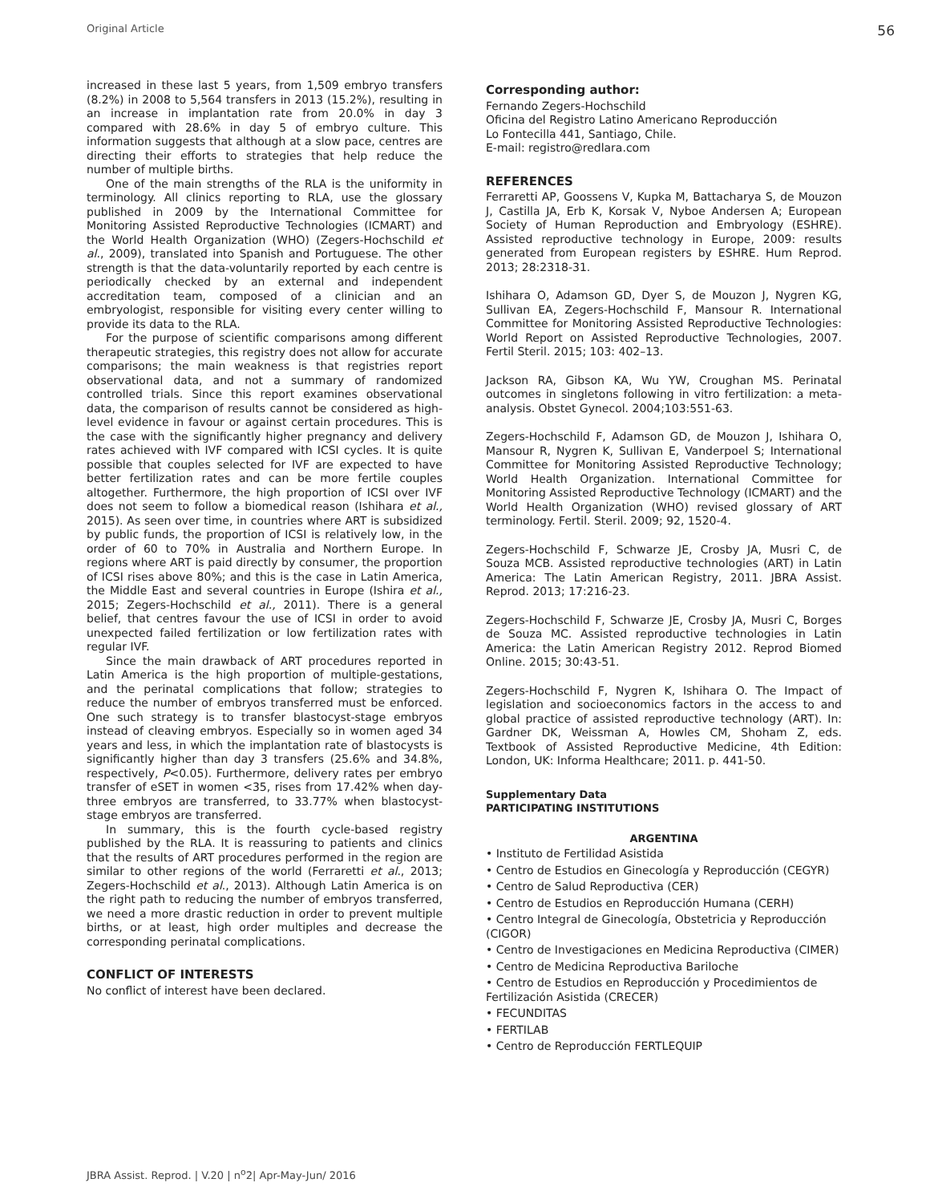Original Article 56
increased in these last 5 years, from 1,509 embryo transfers (8.2%) in 2008 to 5,564 transfers in 2013 (15.2%), resulting in an increase in implantation rate from 20.0% in day 3 compared with 28.6% in day 5 of embryo culture. This information suggests that although at a slow pace, centres are directing their efforts to strategies that help reduce the number of multiple births.
One of the main strengths of the RLA is the uniformity in terminology. All clinics reporting to RLA, use the glossary published in 2009 by the International Committee for Monitoring Assisted Reproductive Technologies (ICMART) and the World Health Organization (WHO) (Zegers-Hochschild et al., 2009), translated into Spanish and Portuguese. The other strength is that the data-voluntarily reported by each centre is periodically checked by an external and independent accreditation team, composed of a clinician and an embryologist, responsible for visiting every center willing to provide its data to the RLA.
For the purpose of scientific comparisons among different therapeutic strategies, this registry does not allow for accurate comparisons; the main weakness is that registries report observational data, and not a summary of randomized controlled trials. Since this report examines observational data, the comparison of results cannot be considered as high-level evidence in favour or against certain procedures. This is the case with the significantly higher pregnancy and delivery rates achieved with IVF compared with ICSI cycles. It is quite possible that couples selected for IVF are expected to have better fertilization rates and can be more fertile couples altogether. Furthermore, the high proportion of ICSI over IVF does not seem to follow a biomedical reason (Ishihara et al., 2015). As seen over time, in countries where ART is subsidized by public funds, the proportion of ICSI is relatively low, in the order of 60 to 70% in Australia and Northern Europe. In regions where ART is paid directly by consumer, the proportion of ICSI rises above 80%; and this is the case in Latin America, the Middle East and several countries in Europe (Ishira et al., 2015; Zegers-Hochschild et al., 2011). There is a general belief, that centres favour the use of ICSI in order to avoid unexpected failed fertilization or low fertilization rates with regular IVF.
Since the main drawback of ART procedures reported in Latin America is the high proportion of multiple-gestations, and the perinatal complications that follow; strategies to reduce the number of embryos transferred must be enforced. One such strategy is to transfer blastocyst-stage embryos instead of cleaving embryos. Especially so in women aged 34 years and less, in which the implantation rate of blastocysts is significantly higher than day 3 transfers (25.6% and 34.8%, respectively, P<0.05). Furthermore, delivery rates per embryo transfer of eSET in women <35, rises from 17.42% when day-three embryos are transferred, to 33.77% when blastocyst-stage embryos are transferred.
In summary, this is the fourth cycle-based registry published by the RLA. It is reassuring to patients and clinics that the results of ART procedures performed in the region are similar to other regions of the world (Ferraretti et al., 2013; Zegers-Hochschild et al., 2013). Although Latin America is on the right path to reducing the number of embryos transferred, we need a more drastic reduction in order to prevent multiple births, or at least, high order multiples and decrease the corresponding perinatal complications.
CONFLICT OF INTERESTS
No conflict of interest have been declared.
Corresponding author:
Fernando Zegers-Hochschild
Oficina del Registro Latino Americano Reproducción
Lo Fontecilla 441, Santiago, Chile.
E-mail: registro@redlara.com
REFERENCES
Ferraretti AP, Goossens V, Kupka M, Battacharya S, de Mouzon J, Castilla JA, Erb K, Korsak V, Nyboe Andersen A; European Society of Human Reproduction and Embryology (ESHRE). Assisted reproductive technology in Europe, 2009: results generated from European registers by ESHRE. Hum Reprod. 2013; 28:2318-31.
Ishihara O, Adamson GD, Dyer S, de Mouzon J, Nygren KG, Sullivan EA, Zegers-Hochschild F, Mansour R. International Committee for Monitoring Assisted Reproductive Technologies: World Report on Assisted Reproductive Technologies, 2007. Fertil Steril. 2015; 103: 402–13.
Jackson RA, Gibson KA, Wu YW, Croughan MS. Perinatal outcomes in singletons following in vitro fertilization: a meta-analysis. Obstet Gynecol. 2004;103:551-63.
Zegers-Hochschild F, Adamson GD, de Mouzon J, Ishihara O, Mansour R, Nygren K, Sullivan E, Vanderpoel S; International Committee for Monitoring Assisted Reproductive Technology; World Health Organization. International Committee for Monitoring Assisted Reproductive Technology (ICMART) and the World Health Organization (WHO) revised glossary of ART terminology. Fertil. Steril. 2009; 92, 1520-4.
Zegers-Hochschild F, Schwarze JE, Crosby JA, Musri C, de Souza MCB. Assisted reproductive technologies (ART) in Latin America: The Latin American Registry, 2011. JBRA Assist. Reprod. 2013; 17:216-23.
Zegers-Hochschild F, Schwarze JE, Crosby JA, Musri C, Borges de Souza MC. Assisted reproductive technologies in Latin America: the Latin American Registry 2012. Reprod Biomed Online. 2015; 30:43-51.
Zegers-Hochschild F, Nygren K, Ishihara O. The Impact of legislation and socioeconomics factors in the access to and global practice of assisted reproductive technology (ART). In: Gardner DK, Weissman A, Howles CM, Shoham Z, eds. Textbook of Assisted Reproductive Medicine, 4th Edition: London, UK: Informa Healthcare; 2011. p. 441-50.
Supplementary Data
PARTICIPATING INSTITUTIONS
ARGENTINA
• Instituto de Fertilidad Asistida
• Centro de Estudios en Ginecología y Reproducción (CEGYR)
• Centro de Salud Reproductiva (CER)
• Centro de Estudios en Reproducción Humana (CERH)
• Centro Integral de Ginecología, Obstetricia y Reproducción (CIGOR)
• Centro de Investigaciones en Medicina Reproductiva (CIMER)
• Centro de Medicina Reproductiva Bariloche
• Centro de Estudios en Reproducción y Procedimientos de Fertilización Asistida (CRECER)
• FECUNDITAS
• FERTILAB
• Centro de Reproducción FERTLEQUIP
JBRA Assist. Reprod. | V.20 | n<sup>o</sup>2| Apr-May-Jun/ 2016